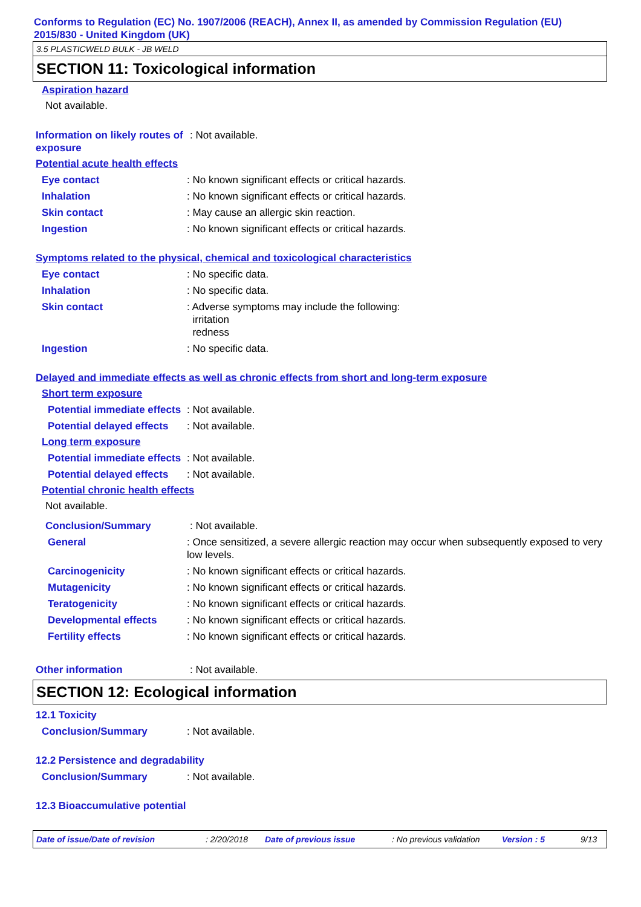Conforms to Regulation (EC) No. 1907/2006 (REACH), Annex II, as amended by Commission Regulation (EU) 2015/830 - United Kingdom (UK)
3.5 PLASTICWELD BULK - JB WELD
SECTION 11: Toxicological information
Aspiration hazard
Not available.
Information on likely routes of exposure
: Not available.
Potential acute health effects
Eye contact : No known significant effects or critical hazards.
Inhalation : No known significant effects or critical hazards.
Skin contact : May cause an allergic skin reaction.
Ingestion : No known significant effects or critical hazards.
Symptoms related to the physical, chemical and toxicological characteristics
Eye contact : No specific data.
Inhalation : No specific data.
Skin contact : Adverse symptoms may include the following:
irritation
redness
Ingestion : No specific data.
Delayed and immediate effects as well as chronic effects from short and long-term exposure
Short term exposure
Potential immediate effects
: Not available.
Potential delayed effects
: Not available.
Long term exposure
Potential immediate effects
: Not available.
Potential delayed effects
: Not available.
Potential chronic health effects
Not available.
Conclusion/Summary : Not available.
General : Once sensitized, a severe allergic reaction may occur when subsequently exposed to very low levels.
Carcinogenicity : No known significant effects or critical hazards.
Mutagenicity : No known significant effects or critical hazards.
Teratogenicity : No known significant effects or critical hazards.
Developmental effects : No known significant effects or critical hazards.
Fertility effects : No known significant effects or critical hazards.
Other information : Not available.
SECTION 12: Ecological information
12.1 Toxicity
Conclusion/Summary : Not available.
12.2 Persistence and degradability
Conclusion/Summary : Not available.
12.3 Bioaccumulative potential
Date of issue/Date of revision: 2/20/2018 Date of previous issue: No previous validation Version : 5 9/13